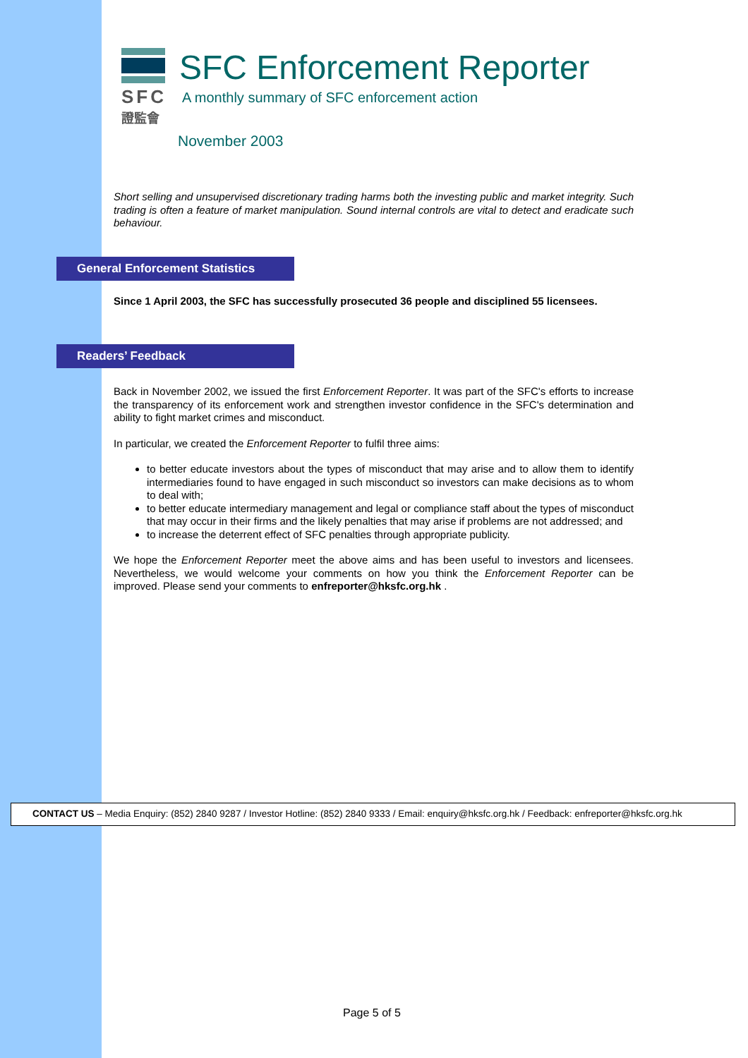SFC
證監會
SFC Enforcement Reporter
A monthly summary of SFC enforcement action
November 2003
Short selling and unsupervised discretionary trading harms both the investing public and market integrity. Such trading is often a feature of market manipulation. Sound internal controls are vital to detect and eradicate such behaviour.
General Enforcement Statistics
Since 1 April 2003, the SFC has successfully prosecuted 36 people and disciplined 55 licensees.
Readers’ Feedback
Back in November 2002, we issued the first Enforcement Reporter. It was part of the SFC's efforts to increase the transparency of its enforcement work and strengthen investor confidence in the SFC's determination and ability to fight market crimes and misconduct.
In particular, we created the Enforcement Reporter to fulfil three aims:
to better educate investors about the types of misconduct that may arise and to allow them to identify intermediaries found to have engaged in such misconduct so investors can make decisions as to whom to deal with;
to better educate intermediary management and legal or compliance staff about the types of misconduct that may occur in their firms and the likely penalties that may arise if problems are not addressed; and
to increase the deterrent effect of SFC penalties through appropriate publicity.
We hope the Enforcement Reporter meet the above aims and has been useful to investors and licensees. Nevertheless, we would welcome your comments on how you think the Enforcement Reporter can be improved. Please send your comments to enfreporter@hksfc.org.hk .
CONTACT US – Media Enquiry: (852) 2840 9287 / Investor Hotline: (852) 2840 9333 / Email: enquiry@hksfc.org.hk / Feedback: enfreporter@hksfc.org.hk
Page 5 of 5